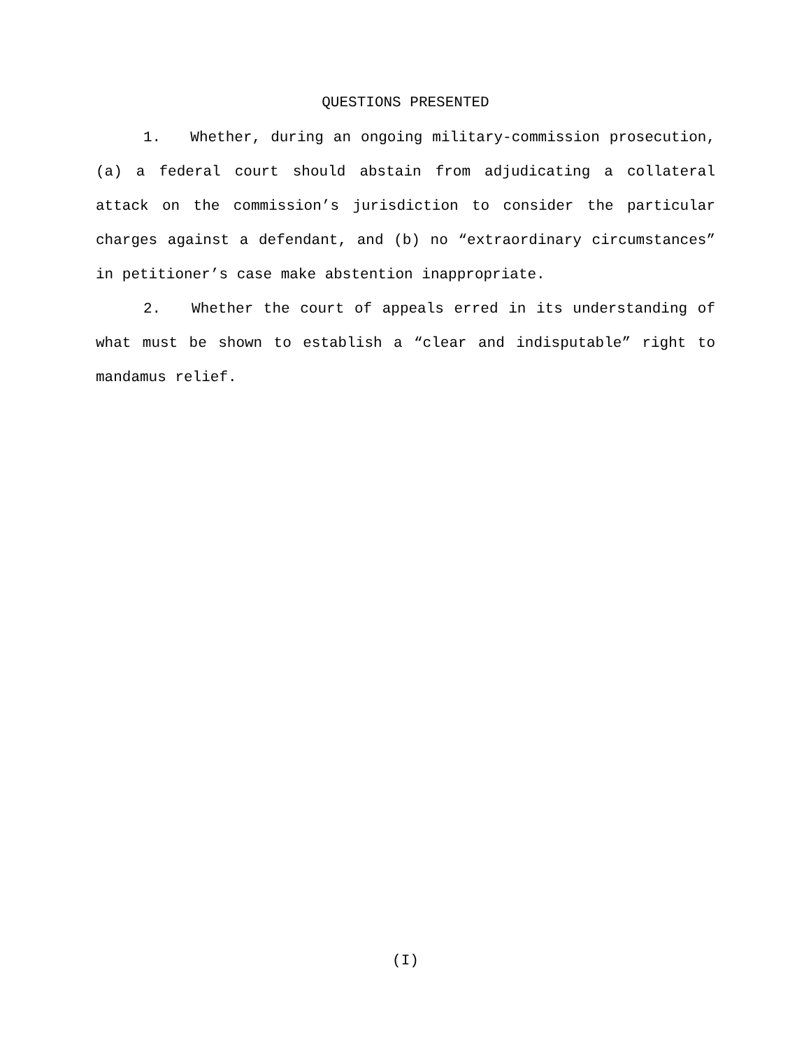QUESTIONS PRESENTED
1. Whether, during an ongoing military-commission prosecution, (a) a federal court should abstain from adjudicating a collateral attack on the commission’s jurisdiction to consider the particular charges against a defendant, and (b) no “extraordinary circumstances” in petitioner’s case make abstention inappropriate.
2. Whether the court of appeals erred in its understanding of what must be shown to establish a “clear and indisputable” right to mandamus relief.
(I)